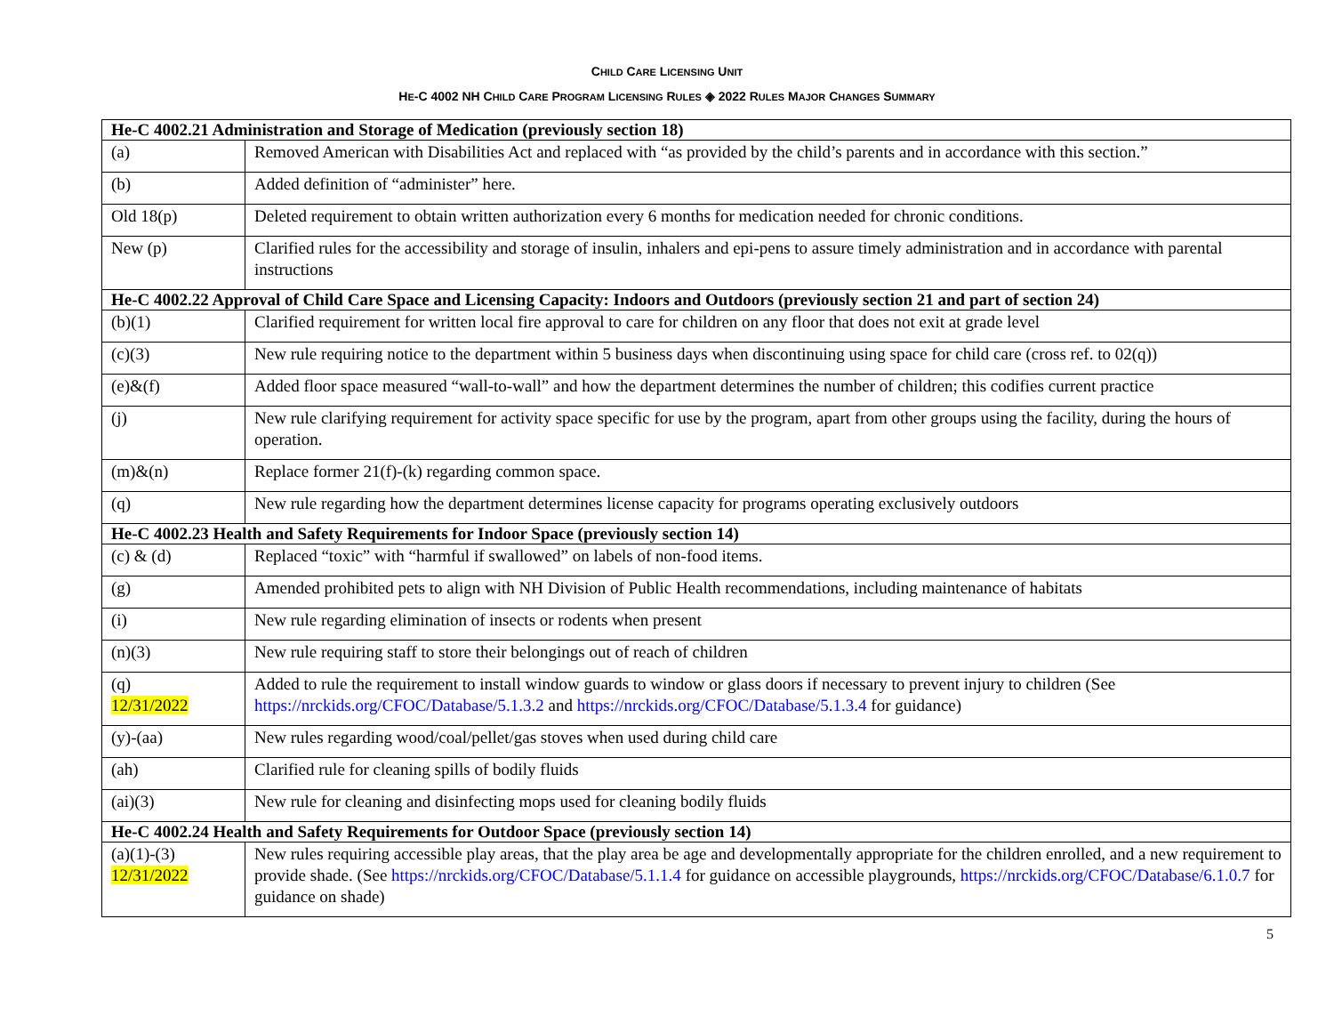CHILD CARE LICENSING UNIT
HE-C 4002 NH CHILD CARE PROGRAM LICENSING RULES ◈ 2022 RULES MAJOR CHANGES SUMMARY
| He-C 4002.21 Administration and Storage of Medication (previously section 18) | |
| (a) | Removed American with Disabilities Act and replaced with “as provided by the child’s parents and in accordance with this section.” |
| (b) | Added definition of “administer” here. |
| Old 18(p) | Deleted requirement to obtain written authorization every 6 months for medication needed for chronic conditions. |
| New (p) | Clarified rules for the accessibility and storage of insulin, inhalers and epi-pens to assure timely administration and in accordance with parental instructions |
| He-C 4002.22 Approval of Child Care Space and Licensing Capacity: Indoors and Outdoors (previously section 21 and part of section 24) | |
| (b)(1) | Clarified requirement for written local fire approval to care for children on any floor that does not exit at grade level |
| (c)(3) | New rule requiring notice to the department within 5 business days when discontinuing using space for child care (cross ref. to 02(q)) |
| (e)&(f) | Added floor space measured “wall-to-wall” and how the department determines the number of children; this codifies current practice |
| (j) | New rule clarifying requirement for activity space specific for use by the program, apart from other groups using the facility, during the hours of operation. |
| (m)&(n) | Replace former 21(f)-(k) regarding common space. |
| (q) | New rule regarding how the department determines license capacity for programs operating exclusively outdoors |
| He-C 4002.23 Health and Safety Requirements for Indoor Space (previously section 14) | |
| (c) & (d) | Replaced “toxic” with “harmful if swallowed” on labels of non-food items. |
| (g) | Amended prohibited pets to align with NH Division of Public Health recommendations, including maintenance of habitats |
| (i) | New rule regarding elimination of insects or rodents when present |
| (n)(3) | New rule requiring staff to store their belongings out of reach of children |
| (q) 12/31/2022 | Added to rule the requirement to install window guards to window or glass doors if necessary to prevent injury to children (See https://nrckids.org/CFOC/Database/5.1.3.2 and https://nrckids.org/CFOC/Database/5.1.3.4 for guidance) |
| (y)-(aa) | New rules regarding wood/coal/pellet/gas stoves when used during child care |
| (ah) | Clarified rule for cleaning spills of bodily fluids |
| (ai)(3) | New rule for cleaning and disinfecting mops used for cleaning bodily fluids |
| He-C 4002.24 Health and Safety Requirements for Outdoor Space (previously section 14) | |
| (a)(1)-(3) 12/31/2022 | New rules requiring accessible play areas, that the play area be age and developmentally appropriate for the children enrolled, and a new requirement to provide shade. (See https://nrckids.org/CFOC/Database/5.1.1.4 for guidance on accessible playgrounds, https://nrckids.org/CFOC/Database/6.1.0.7 for guidance on shade) |
5